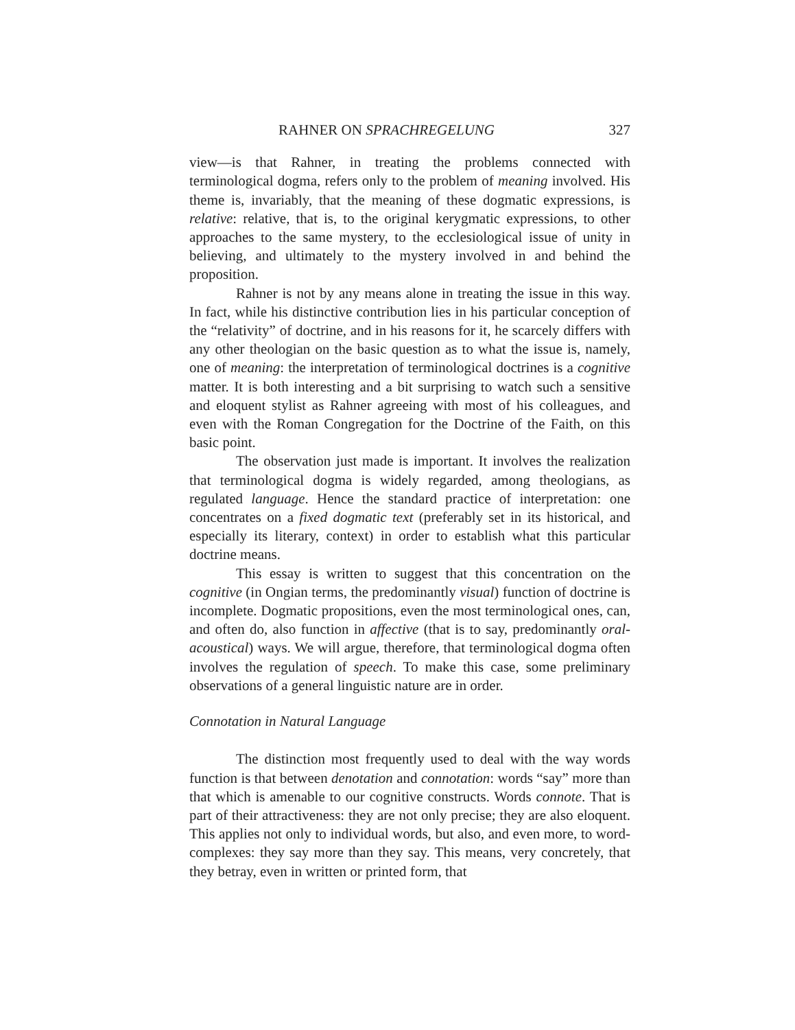RAHNER ON SPRACHREGELUNG 327
view—is that Rahner, in treating the problems connected with terminological dogma, refers only to the problem of meaning involved. His theme is, invariably, that the meaning of these dogmatic expressions, is relative: relative, that is, to the original kerygmatic expressions, to other approaches to the same mystery, to the ecclesiological issue of unity in believing, and ultimately to the mystery involved in and behind the proposition.
Rahner is not by any means alone in treating the issue in this way. In fact, while his distinctive contribution lies in his particular conception of the “relativity” of doctrine, and in his reasons for it, he scarcely differs with any other theologian on the basic question as to what the issue is, namely, one of meaning: the interpretation of terminological doctrines is a cognitive matter. It is both interesting and a bit surprising to watch such a sensitive and eloquent stylist as Rahner agreeing with most of his colleagues, and even with the Roman Congregation for the Doctrine of the Faith, on this basic point.
The observation just made is important. It involves the realization that terminological dogma is widely regarded, among theologians, as regulated language. Hence the standard practice of interpretation: one concentrates on a fixed dogmatic text (preferably set in its historical, and especially its literary, context) in order to establish what this particular doctrine means.
This essay is written to suggest that this concentration on the cognitive (in Ongian terms, the predominantly visual) function of doctrine is incomplete. Dogmatic propositions, even the most terminological ones, can, and often do, also function in affective (that is to say, predominantly oral-acoustical) ways. We will argue, therefore, that terminological dogma often involves the regulation of speech. To make this case, some preliminary observations of a general linguistic nature are in order.
Connotation in Natural Language
The distinction most frequently used to deal with the way words function is that between denotation and connotation: words “say” more than that which is amenable to our cognitive constructs. Words connote. That is part of their attractiveness: they are not only precise; they are also eloquent. This applies not only to individual words, but also, and even more, to word-complexes: they say more than they say. This means, very concretely, that they betray, even in written or printed form, that